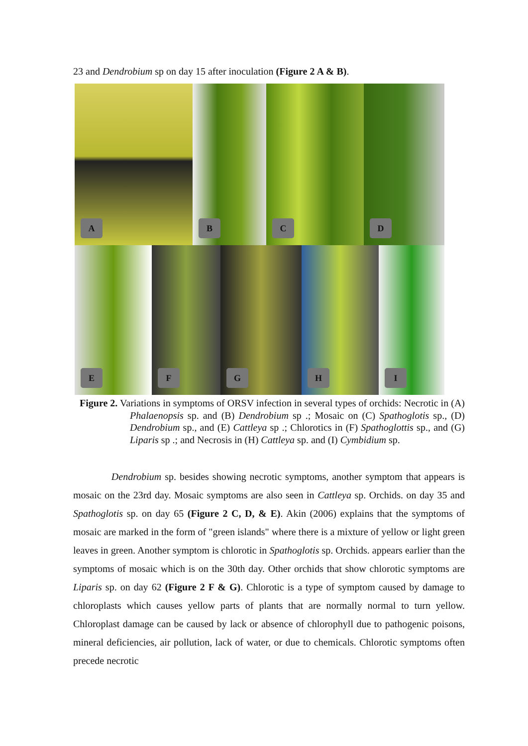23 and Dendrobium sp on day 15 after inoculation (Figure 2 A & B).
A
B
C
D
E
F
G
H
I
Figure 2. Variations in symptoms of ORSV infection in several types of orchids: Necrotic in (A) Phalaenopsis sp. and (B) Dendrobium sp .; Mosaic on (C) Spathoglotis sp., (D) Dendrobium sp., and (E) Cattleya sp .; Chlorotics in (F) Spathoglottis sp., and (G) Liparis sp .; and Necrosis in (H) Cattleya sp. and (I) Cymbidium sp.
Dendrobium sp. besides showing necrotic symptoms, another symptom that appears is mosaic on the 23rd day. Mosaic symptoms are also seen in Cattleya sp. Orchids. on day 35 and Spathoglotis sp. on day 65 (Figure 2 C, D, & E). Akin (2006) explains that the symptoms of mosaic are marked in the form of "green islands" where there is a mixture of yellow or light green leaves in green. Another symptom is chlorotic in Spathoglotis sp. Orchids. appears earlier than the symptoms of mosaic which is on the 30th day. Other orchids that show chlorotic symptoms are Liparis sp. on day 62 (Figure 2 F & G). Chlorotic is a type of symptom caused by damage to chloroplasts which causes yellow parts of plants that are normally normal to turn yellow. Chloroplast damage can be caused by lack or absence of chlorophyll due to pathogenic poisons, mineral deficiencies, air pollution, lack of water, or due to chemicals. Chlorotic symptoms often precede necrotic